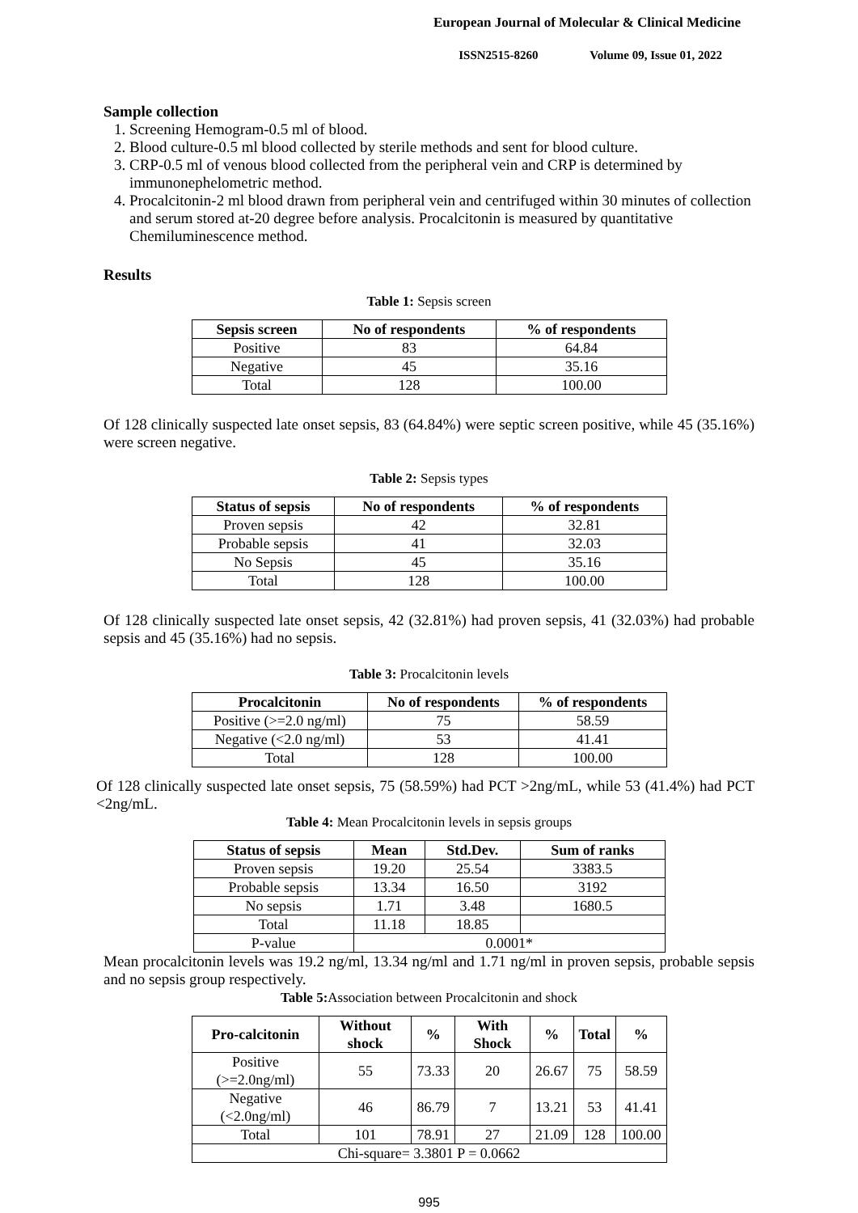European Journal of Molecular & Clinical Medicine
ISSN2515-8260 Volume 09, Issue 01, 2022
Sample collection
1. Screening Hemogram-0.5 ml of blood.
2. Blood culture-0.5 ml blood collected by sterile methods and sent for blood culture.
3. CRP-0.5 ml of venous blood collected from the peripheral vein and CRP is determined by immunonephelometric method.
4. Procalcitonin-2 ml blood drawn from peripheral vein and centrifuged within 30 minutes of collection and serum stored at-20 degree before analysis. Procalcitonin is measured by quantitative Chemiluminescence method.
Results
Table 1: Sepsis screen
| Sepsis screen | No of respondents | % of respondents |
| --- | --- | --- |
| Positive | 83 | 64.84 |
| Negative | 45 | 35.16 |
| Total | 128 | 100.00 |
Of 128 clinically suspected late onset sepsis, 83 (64.84%) were septic screen positive, while 45 (35.16%) were screen negative.
Table 2: Sepsis types
| Status of sepsis | No of respondents | % of respondents |
| --- | --- | --- |
| Proven sepsis | 42 | 32.81 |
| Probable sepsis | 41 | 32.03 |
| No Sepsis | 45 | 35.16 |
| Total | 128 | 100.00 |
Of 128 clinically suspected late onset sepsis, 42 (32.81%) had proven sepsis, 41 (32.03%) had probable sepsis and 45 (35.16%) had no sepsis.
Table 3: Procalcitonin levels
| Procalcitonin | No of respondents | % of respondents |
| --- | --- | --- |
| Positive (>=2.0 ng/ml) | 75 | 58.59 |
| Negative (<2.0 ng/ml) | 53 | 41.41 |
| Total | 128 | 100.00 |
Of 128 clinically suspected late onset sepsis, 75 (58.59%) had PCT >2ng/mL, while 53 (41.4%) had PCT <2ng/mL.
Table 4: Mean Procalcitonin levels in sepsis groups
| Status of sepsis | Mean | Std.Dev. | Sum of ranks |
| --- | --- | --- | --- |
| Proven sepsis | 19.20 | 25.54 | 3383.5 |
| Probable sepsis | 13.34 | 16.50 | 3192 |
| No sepsis | 1.71 | 3.48 | 1680.5 |
| Total | 11.18 | 18.85 | |
| P-value | 0.0001* | | |
Mean procalcitonin levels was 19.2 ng/ml, 13.34 ng/ml and 1.71 ng/ml in proven sepsis, probable sepsis and no sepsis group respectively.
Table 5: Association between Procalcitonin and shock
| Pro-calcitonin | Without shock | % | With Shock | % | Total | % |
| --- | --- | --- | --- | --- | --- | --- |
| Positive (>=2.0ng/ml) | 55 | 73.33 | 20 | 26.67 | 75 | 58.59 |
| Negative (<2.0ng/ml) | 46 | 86.79 | 7 | 13.21 | 53 | 41.41 |
| Total | 101 | 78.91 | 27 | 21.09 | 128 | 100.00 |
| Chi-square= 3.3801 P = 0.0662 | | | | | | |
995